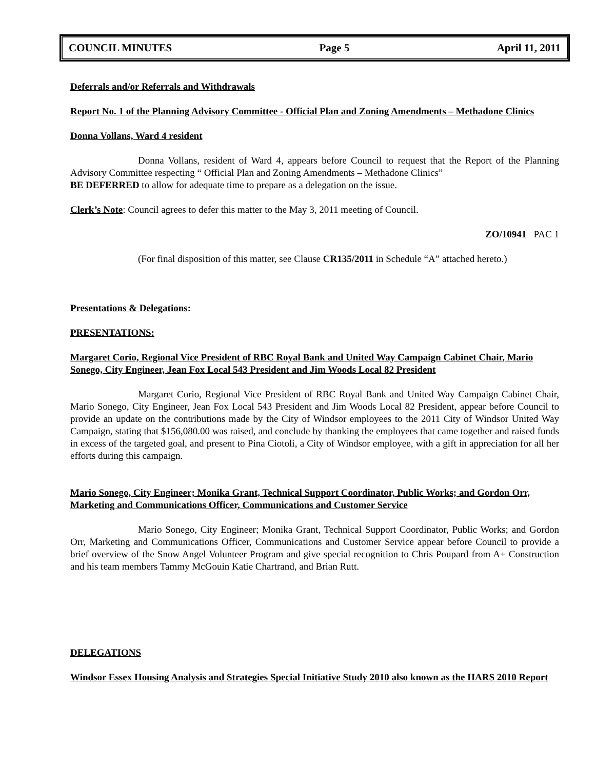COUNCIL MINUTES Page 5 April 11, 2011
Deferrals and/or Referrals and Withdrawals
Report No. 1 of the Planning Advisory Committee - Official Plan and Zoning Amendments – Methadone Clinics
Donna Vollans, Ward 4 resident
Donna Vollans, resident of Ward 4, appears before Council to request that the Report of the Planning Advisory Committee respecting “ Official Plan and Zoning Amendments – Methadone Clinics”
BE DEFERRED to allow for adequate time to prepare as a delegation on the issue.
Clerk’s Note: Council agrees to defer this matter to the May 3, 2011 meeting of Council.
ZO/10941 PAC 1
(For final disposition of this matter, see Clause CR135/2011 in Schedule “A” attached hereto.)
Presentations & Delegations:
PRESENTATIONS:
Margaret Corio, Regional Vice President of RBC Royal Bank and United Way Campaign Cabinet Chair, Mario Sonego, City Engineer, Jean Fox Local 543 President and Jim Woods Local 82 President
Margaret Corio, Regional Vice President of RBC Royal Bank and United Way Campaign Cabinet Chair, Mario Sonego, City Engineer, Jean Fox Local 543 President and Jim Woods Local 82 President, appear before Council to provide an update on the contributions made by the City of Windsor employees to the 2011 City of Windsor United Way Campaign, stating that $156,080.00 was raised, and conclude by thanking the employees that came together and raised funds in excess of the targeted goal, and present to Pina Ciotoli, a City of Windsor employee, with a gift in appreciation for all her efforts during this campaign.
Mario Sonego, City Engineer; Monika Grant, Technical Support Coordinator, Public Works; and Gordon Orr, Marketing and Communications Officer, Communications and Customer Service
Mario Sonego, City Engineer; Monika Grant, Technical Support Coordinator, Public Works; and Gordon Orr, Marketing and Communications Officer, Communications and Customer Service appear before Council to provide a brief overview of the Snow Angel Volunteer Program and give special recognition to Chris Poupard from A+ Construction and his team members Tammy McGouin Katie Chartrand, and Brian Rutt.
DELEGATIONS
Windsor Essex Housing Analysis and Strategies Special Initiative Study 2010 also known as the HARS 2010 Report